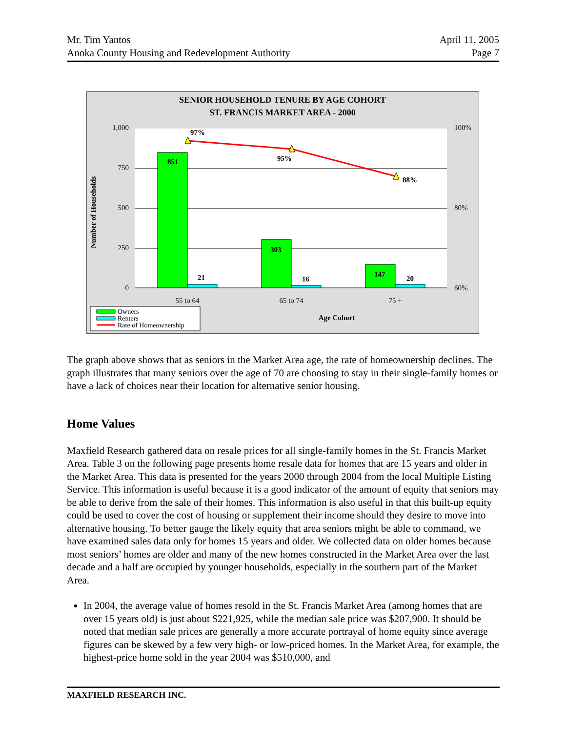Mr. Tim Yantos
Anoka County Housing and Redevelopment Authority
April 11, 2005
Page 7
SENIOR HOUSEHOLD TENURE BY AGE COHORT
ST. FRANCIS MARKET AREA - 2000
1,000
750
500
250
0
100%
80%
60%
Number of Households
851
21
303
16
147
20
97%
95%
88%
55 to 64
65 to 74
75 +
Age Cohort
Owners
Renters
Rate of Homeownership
The graph above shows that as seniors in the Market Area age, the rate of homeownership declines. The graph illustrates that many seniors over the age of 70 are choosing to stay in their single-family homes or have a lack of choices near their location for alternative senior housing.
Home Values
Maxfield Research gathered data on resale prices for all single-family homes in the St. Francis Market Area. Table 3 on the following page presents home resale data for homes that are 15 years and older in the Market Area. This data is presented for the years 2000 through 2004 from the local Multiple Listing Service. This information is useful because it is a good indicator of the amount of equity that seniors may be able to derive from the sale of their homes. This information is also useful in that this built-up equity could be used to cover the cost of housing or supplement their income should they desire to move into alternative housing. To better gauge the likely equity that area seniors might be able to command, we have examined sales data only for homes 15 years and older. We collected data on older homes because most seniors’ homes are older and many of the new homes constructed in the Market Area over the last decade and a half are occupied by younger households, especially in the southern part of the Market Area.
In 2004, the average value of homes resold in the St. Francis Market Area (among homes that are over 15 years old) is just about $221,925, while the median sale price was $207,900. It should be noted that median sale prices are generally a more accurate portrayal of home equity since average figures can be skewed by a few very high- or low-priced homes. In the Market Area, for example, the highest-price home sold in the year 2004 was $510,000, and
MAXFIELD RESEARCH INC.